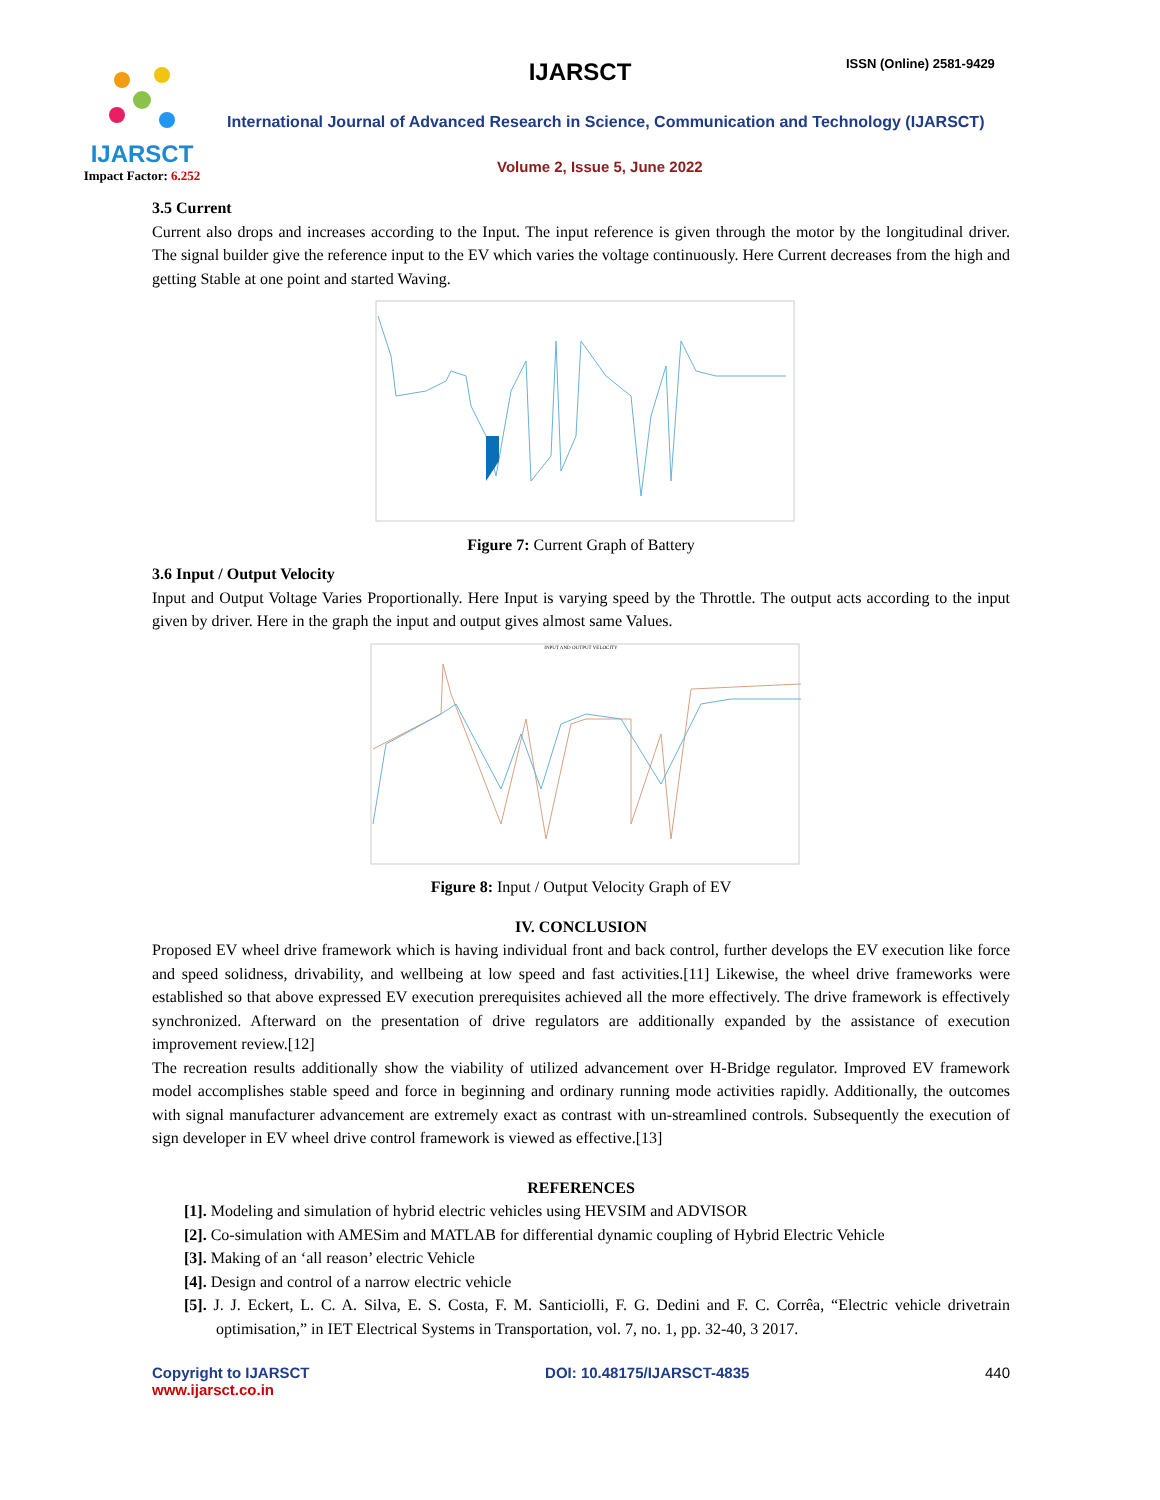IJARSCT
Impact Factor: 6.252
IJARSCT ISSN (Online) 2581-9429
International Journal of Advanced Research in Science, Communication and Technology (IJARSCT)
Volume 2, Issue 5, June 2022
3.5 Current
Current also drops and increases according to the Input. The input reference is given through the motor by the longitudinal driver. The signal builder give the reference input to the EV which varies the voltage continuously. Here Current decreases from the high and getting Stable at one point and started Waving.
Figure 7: Current Graph of Battery
3.6 Input / Output Velocity
Input and Output Voltage Varies Proportionally. Here Input is varying speed by the Throttle. The output acts according to the input given by driver. Here in the graph the input and output gives almost same Values.
INPUT AND OUTPUT VELOCITY
Figure 8: Input / Output Velocity Graph of EV
IV. CONCLUSION
Proposed EV wheel drive framework which is having individual front and back control, further develops the EV execution like force and speed solidness, drivability, and wellbeing at low speed and fast activities.[11] Likewise, the wheel drive frameworks were established so that above expressed EV execution prerequisites achieved all the more effectively. The drive framework is effectively synchronized. Afterward on the presentation of drive regulators are additionally expanded by the assistance of execution improvement review.[12]
The recreation results additionally show the viability of utilized advancement over H-Bridge regulator. Improved EV framework model accomplishes stable speed and force in beginning and ordinary running mode activities rapidly. Additionally, the outcomes with signal manufacturer advancement are extremely exact as contrast with un-streamlined controls. Subsequently the execution of sign developer in EV wheel drive control framework is viewed as effective.[13]
REFERENCES
[1]. Modeling and simulation of hybrid electric vehicles using HEVSIM and ADVISOR
[2]. Co-simulation with AMESim and MATLAB for differential dynamic coupling of Hybrid Electric Vehicle
[3]. Making of an ‘all reason’ electric Vehicle
[4]. Design and control of a narrow electric vehicle
[5]. J. J. Eckert, L. C. A. Silva, E. S. Costa, F. M. Santiciolli, F. G. Dedini and F. C. Corrêa, “Electric vehicle drivetrain optimisation,” in IET Electrical Systems in Transportation, vol. 7, no. 1, pp. 32-40, 3 2017.
Copyright to IJARSCT
www.ijarsct.co.in
DOI: 10.48175/IJARSCT-4835 440